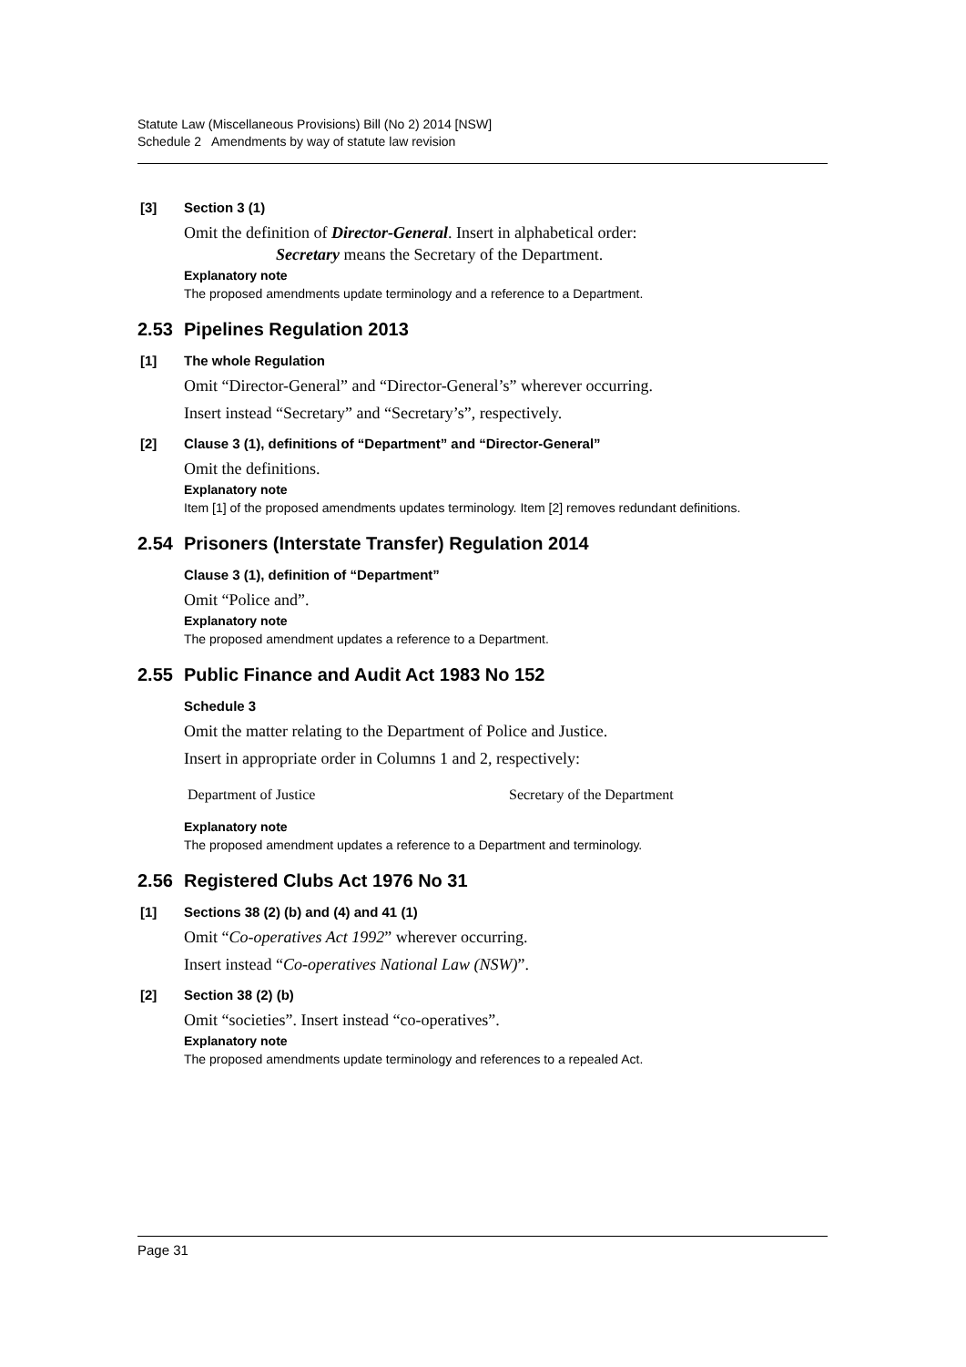Statute Law (Miscellaneous Provisions) Bill (No 2) 2014 [NSW]
Schedule 2 Amendments by way of statute law revision
[3] Section 3 (1)
Omit the definition of Director-General. Insert in alphabetical order:
Secretary means the Secretary of the Department.
Explanatory note
The proposed amendments update terminology and a reference to a Department.
2.53 Pipelines Regulation 2013
[1] The whole Regulation
Omit “Director-General” and “Director-General’s” wherever occurring.
Insert instead “Secretary” and “Secretary’s”, respectively.
[2] Clause 3 (1), definitions of “Department” and “Director-General”
Omit the definitions.
Explanatory note
Item [1] of the proposed amendments updates terminology. Item [2] removes redundant definitions.
2.54 Prisoners (Interstate Transfer) Regulation 2014
Clause 3 (1), definition of “Department”
Omit “Police and”.
Explanatory note
The proposed amendment updates a reference to a Department.
2.55 Public Finance and Audit Act 1983 No 152
Schedule 3
Omit the matter relating to the Department of Police and Justice.
Insert in appropriate order in Columns 1 and 2, respectively:
| Department of Justice | Secretary of the Department |
Explanatory note
The proposed amendment updates a reference to a Department and terminology.
2.56 Registered Clubs Act 1976 No 31
[1] Sections 38 (2) (b) and (4) and 41 (1)
Omit “Co-operatives Act 1992” wherever occurring.
Insert instead “Co-operatives National Law (NSW)”.
[2] Section 38 (2) (b)
Omit “societies”. Insert instead “co-operatives”.
Explanatory note
The proposed amendments update terminology and references to a repealed Act.
Page 31